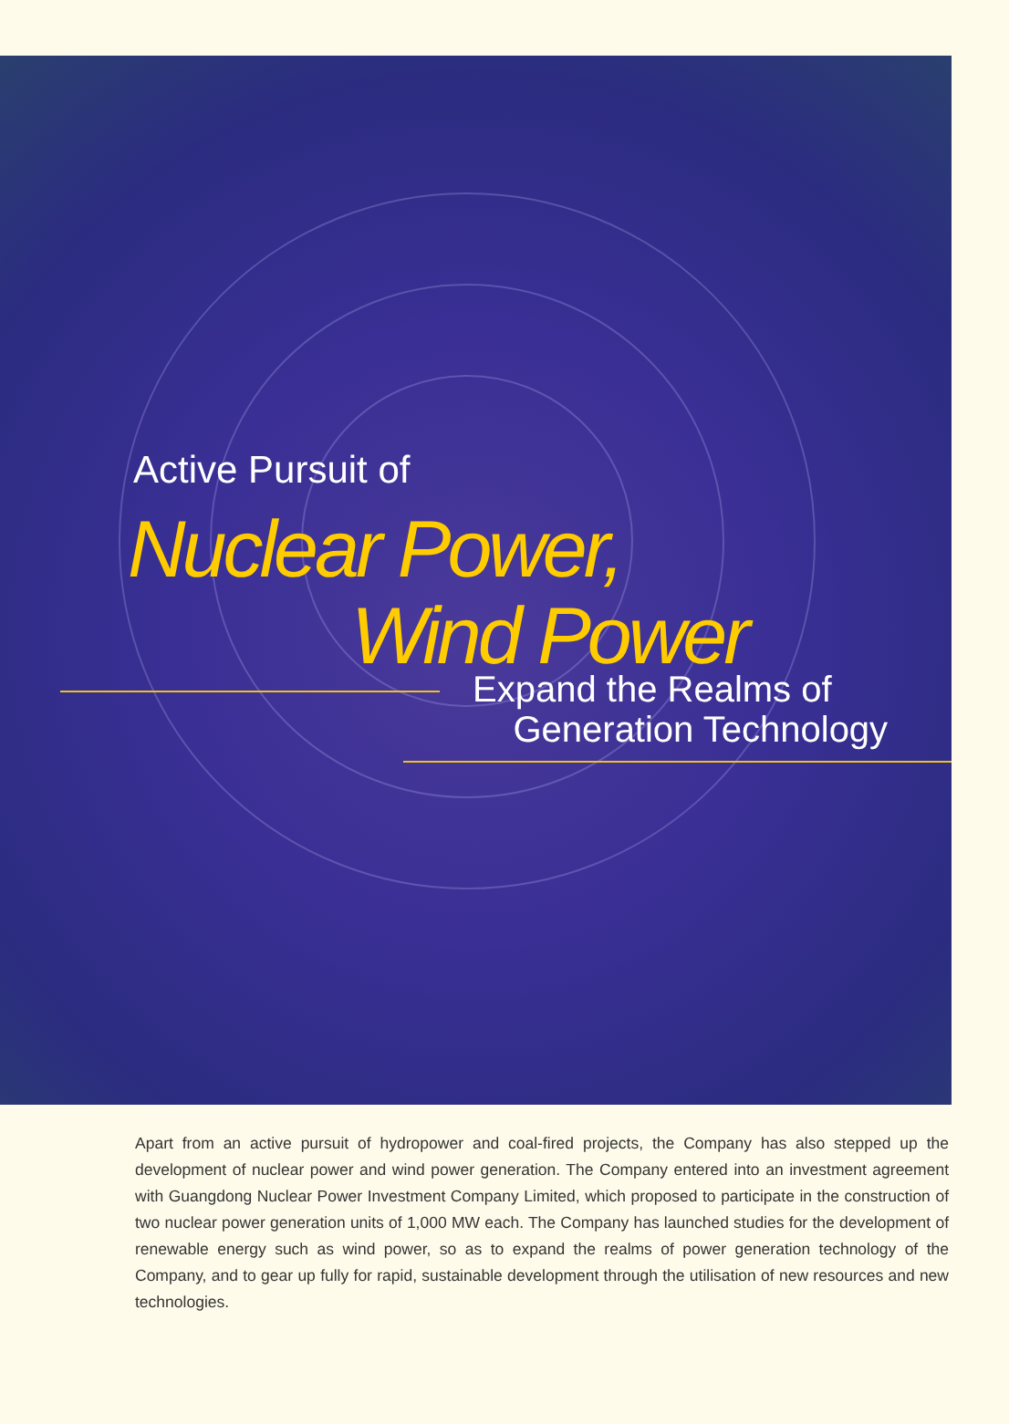Active Pursuit of
Nuclear Power,
Wind Power
Expand the Realms of
Generation Technology
Apart from an active pursuit of hydropower and coal-fired projects, the Company has also stepped up the development of nuclear power and wind power generation. The Company entered into an investment agreement with Guangdong Nuclear Power Investment Company Limited, which proposed to participate in the construction of two nuclear power generation units of 1,000 MW each. The Company has launched studies for the development of renewable energy such as wind power, so as to expand the realms of power generation technology of the Company, and to gear up fully for rapid, sustainable development through the utilisation of new resources and new technologies.